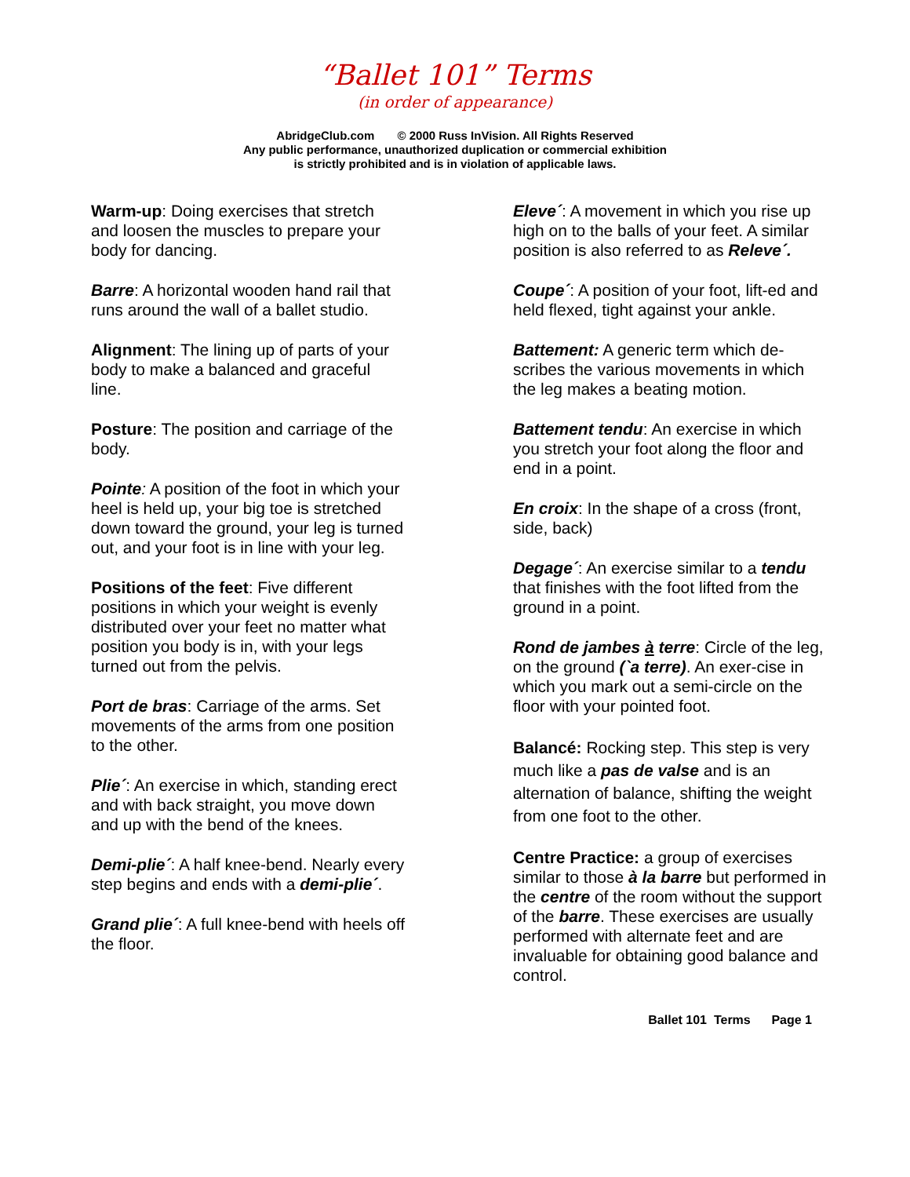“Ballet 101” Terms
(in order of appearance)
AbridgeClub.com © 2000 Russ InVision. All Rights Reserved
Any public performance, unauthorized duplication or commercial exhibition
is strictly prohibited and is in violation of applicable laws.
Warm-up: Doing exercises that stretch and loosen the muscles to prepare your body for dancing.
Barre: A horizontal wooden hand rail that runs around the wall of a ballet studio.
Alignment: The lining up of parts of your body to make a balanced and graceful line.
Posture: The position and carriage of the body.
Pointe: A position of the foot in which your heel is held up, your big toe is stretched down toward the ground, your leg is turned out, and your foot is in line with your leg.
Positions of the feet: Five different positions in which your weight is evenly distributed over your feet no matter what position you body is in, with your legs turned out from the pelvis.
Port de bras: Carriage of the arms. Set movements of the arms from one position to the other.
Plie´: An exercise in which, standing erect and with back straight, you move down and up with the bend of the knees.
Demi-plie´: A half knee-bend. Nearly every step begins and ends with a demi-plie´.
Grand plie´: A full knee-bend with heels off the floor.
Eleve´: A movement in which you rise up high on to the balls of your feet. A similar position is also referred to as Releve´.
Coupe´: A position of your foot, lift-ed and held flexed, tight against your ankle.
Battement: A generic term which de-scribes the various movements in which the leg makes a beating motion.
Battement tendu: An exercise in which you stretch your foot along the floor and end in a point.
En croix: In the shape of a cross (front, side, back)
Degage´: An exercise similar to a tendu that finishes with the foot lifted from the ground in a point.
Rond de jambes à terre: Circle of the leg, on the ground (`a terre). An exer-cise in which you mark out a semi-circle on the floor with your pointed foot.
Balancé: Rocking step. This step is very much like a pas de valse and is an alternation of balance, shifting the weight from one foot to the other.
Centre Practice: a group of exercises similar to those à la barre but performed in the centre of the room without the support of the barre. These exercises are usually performed with alternate feet and are invaluable for obtaining good balance and control.
Ballet 101 Terms Page 1